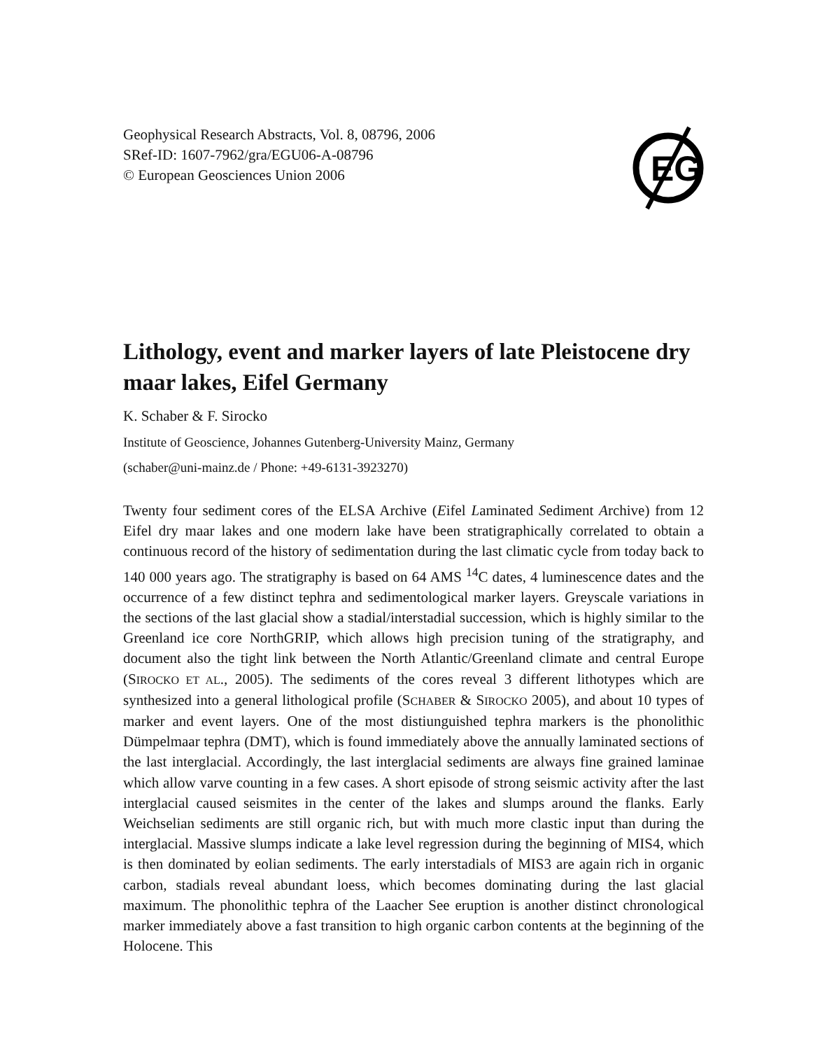Geophysical Research Abstracts, Vol. 8, 08796, 2006
SRef-ID: 1607-7962/gra/EGU06-A-08796
© European Geosciences Union 2006
EG
Lithology, event and marker layers of late Pleistocene dry maar lakes, Eifel Germany
K. Schaber & F. Sirocko
Institute of Geoscience, Johannes Gutenberg-University Mainz, Germany
(schaber@uni-mainz.de / Phone: +49-6131-3923270)
Twenty four sediment cores of the ELSA Archive (Eifel Laminated Sediment Archive) from 12 Eifel dry maar lakes and one modern lake have been stratigraphically correlated to obtain a continuous record of the history of sedimentation during the last climatic cycle from today back to 140 000 years ago. The stratigraphy is based on 64 AMS <sup>14</sup>C dates, 4 luminescence dates and the occurrence of a few distinct tephra and sedimentological marker layers. Greyscale variations in the sections of the last glacial show a stadial/interstadial succession, which is highly similar to the Greenland ice core NorthGRIP, which allows high precision tuning of the stratigraphy, and document also the tight link between the North Atlantic/Greenland climate and central Europe (SIROCKO ET AL., 2005). The sediments of the cores reveal 3 different lithotypes which are synthesized into a general lithological profile (SCHABER & SIROCKO 2005), and about 10 types of marker and event layers. One of the most distiunguished tephra markers is the phonolithic Dümpelmaar tephra (DMT), which is found immediately above the annually laminated sections of the last interglacial. Accordingly, the last interglacial sediments are always fine grained laminae which allow varve counting in a few cases. A short episode of strong seismic activity after the last interglacial caused seismites in the center of the lakes and slumps around the flanks. Early Weichselian sediments are still organic rich, but with much more clastic input than during the interglacial. Massive slumps indicate a lake level regression during the beginning of MIS4, which is then dominated by eolian sediments. The early interstadials of MIS3 are again rich in organic carbon, stadials reveal abundant loess, which becomes dominating during the last glacial maximum. The phonolithic tephra of the Laacher See eruption is another distinct chronological marker immediately above a fast transition to high organic carbon contents at the beginning of the Holocene. This